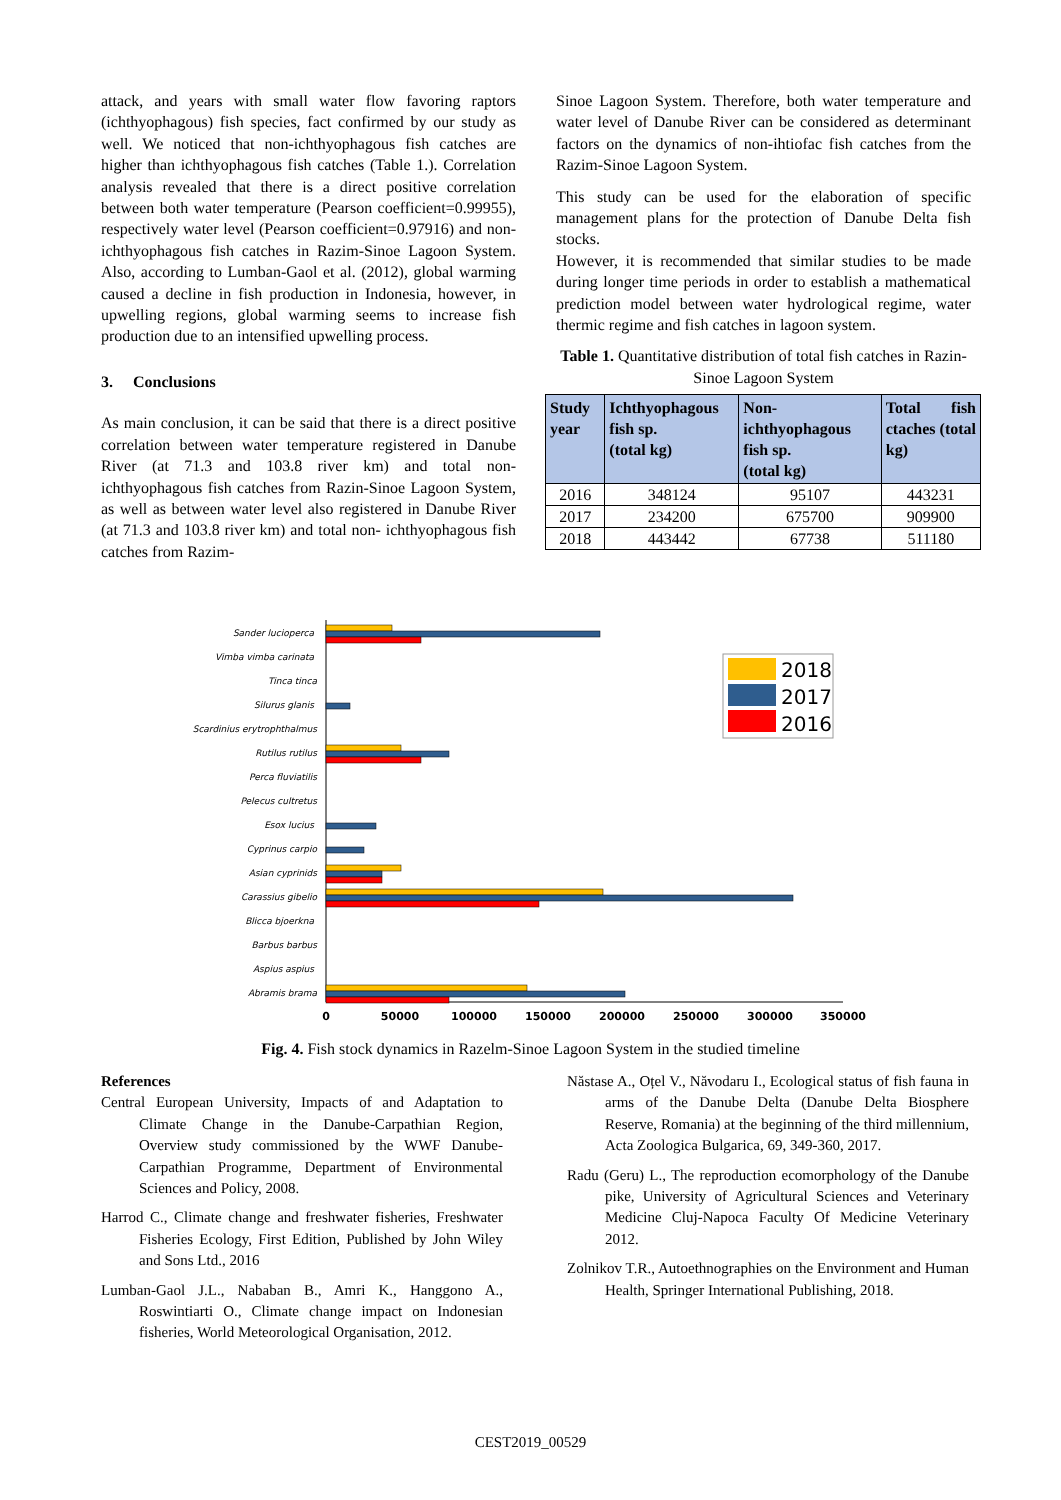attack, and years with small water flow favoring raptors (ichthyophagous) fish species, fact confirmed by our study as well. We noticed that non-ichthyophagous fish catches are higher than ichthyophagous fish catches (Table 1.). Correlation analysis revealed that there is a direct positive correlation between both water temperature (Pearson coefficient=0.99955), respectively water level (Pearson coefficient=0.97916) and non-ichthyophagous fish catches in Razim-Sinoe Lagoon System. Also, according to Lumban-Gaol et al. (2012), global warming caused a decline in fish production in Indonesia, however, in upwelling regions, global warming seems to increase fish production due to an intensified upwelling process.
3. Conclusions
As main conclusion, it can be said that there is a direct positive correlation between water temperature registered in Danube River (at 71.3 and 103.8 river km) and total non- ichthyophagous fish catches from Razin-Sinoe Lagoon System, as well as between water level also registered in Danube River (at 71.3 and 103.8 river km) and total non- ichthyophagous fish catches from Razim-
Sinoe Lagoon System. Therefore, both water temperature and water level of Danube River can be considered as determinant factors on the dynamics of non-ihtiofac fish catches from the Razim-Sinoe Lagoon System.
This study can be used for the elaboration of specific management plans for the protection of Danube Delta fish stocks.
However, it is recommended that similar studies to be made during longer time periods in order to establish a mathematical prediction model between water hydrological regime, water thermic regime and fish catches in lagoon system.
Table 1. Quantitative distribution of total fish catches in Razin-Sinoe Lagoon System
| Study year | Ichthyophagous fish sp. (total kg) | Non-ichthyophagous fish sp. (total kg) | Total fish ctaches (total kg) |
| --- | --- | --- | --- |
| 2016 | 348124 | 95107 | 443231 |
| 2017 | 234200 | 675700 | 909900 |
| 2018 | 443442 | 67738 | 511180 |
0
50000
100000
150000
200000
250000
300000
350000
Sander lucioperca
Vimba vimba carinata
Tinca tinca
Silurus glanis
Scardinius erytrophthalmus
Rutilus rutilus
Perca fluviatilis
Pelecus cultretus
Esox lucius
Cyprinus carpio
Asian cyprinids
Carassius gibelio
Blicca bjoerkna
Barbus barbus
Aspius aspius
Abramis brama
2018
2017
2016
Fig. 4. Fish stock dynamics in Razelm-Sinoe Lagoon System in the studied timeline
References
Central European University, Impacts of and Adaptation to Climate Change in the Danube-Carpathian Region, Overview study commissioned by the WWF Danube-Carpathian Programme, Department of Environmental Sciences and Policy, 2008.
Harrod C., Climate change and freshwater fisheries, Freshwater Fisheries Ecology, First Edition, Published by John Wiley and Sons Ltd., 2016
Lumban-Gaol J.L., Nababan B., Amri K., Hanggono A., Roswintiarti O., Climate change impact on Indonesian fisheries, World Meteorological Organisation, 2012.
Năstase A., Oțel V., Năvodaru I., Ecological status of fish fauna in arms of the Danube Delta (Danube Delta Biosphere Reserve, Romania) at the beginning of the third millennium, Acta Zoologica Bulgarica, 69, 349-360, 2017.
Radu (Geru) L., The reproduction ecomorphology of the Danube pike, University of Agricultural Sciences and Veterinary Medicine Cluj-Napoca Faculty Of Medicine Veterinary 2012.
Zolnikov T.R., Autoethnographies on the Environment and Human Health, Springer International Publishing, 2018.
CEST2019_00529